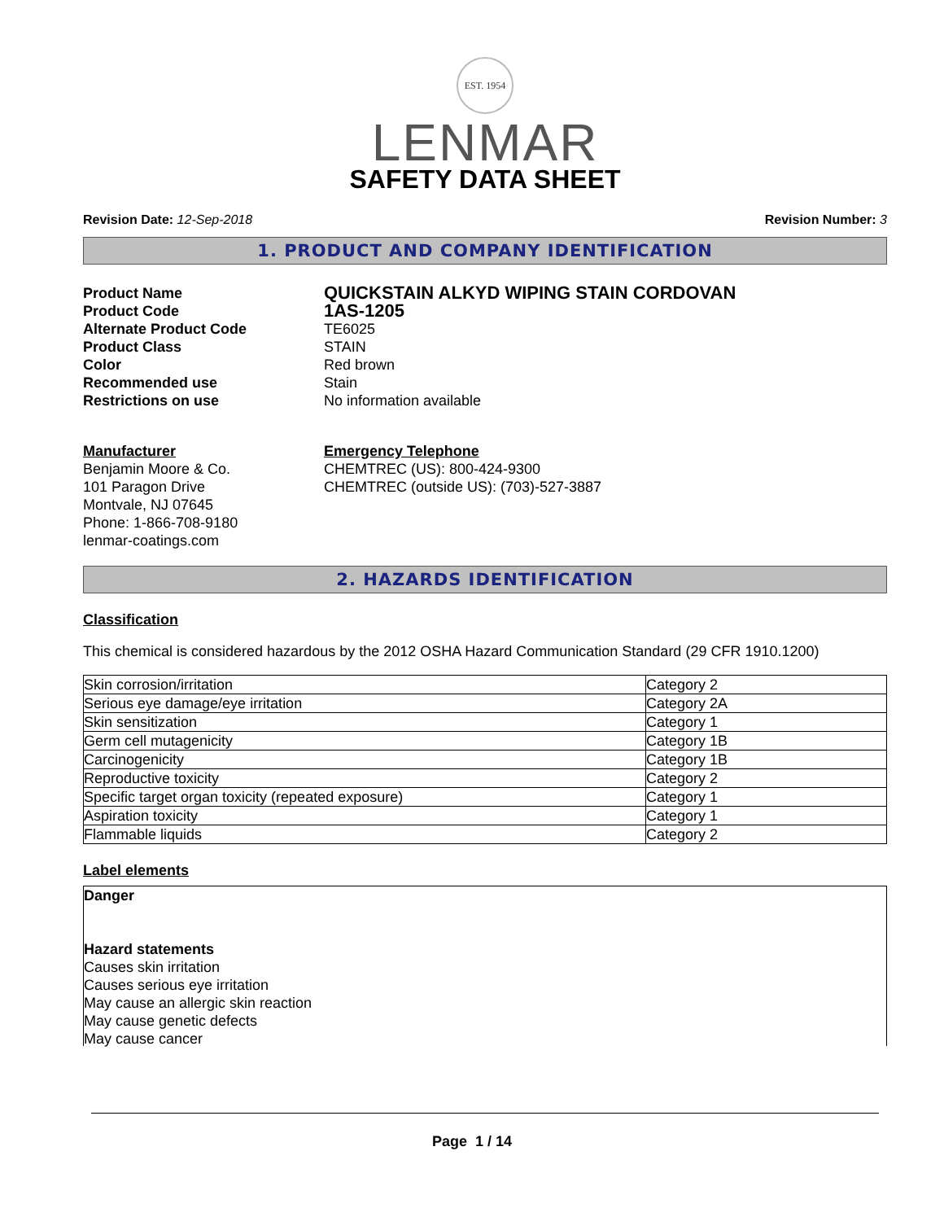EST. 1954
LENMAR
SAFETY DATA SHEET
Revision Date: 12-Sep-2018 Revision Number: 3
1. PRODUCT AND COMPANY IDENTIFICATION
Product Name
QUICKSTAIN ALKYD WIPING STAIN CORDOVAN
Product Code
1AS-1205
Alternate Product Code
TE6025
Product Class
STAIN
Color
Red brown
Recommended use
Stain
Restrictions on use
No information available
Manufacturer
Benjamin Moore & Co.
101 Paragon Drive
Montvale, NJ 07645
Phone: 1-866-708-9180
lenmar-coatings.com
Emergency Telephone
CHEMTREC (US): 800-424-9300
CHEMTREC (outside US): (703)-527-3887
2. HAZARDS IDENTIFICATION
Classification
This chemical is considered hazardous by the 2012 OSHA Hazard Communication Standard (29 CFR 1910.1200)
| Skin corrosion/irritation | Category 2 |
| Serious eye damage/eye irritation | Category 2A |
| Skin sensitization | Category 1 |
| Germ cell mutagenicity | Category 1B |
| Carcinogenicity | Category 1B |
| Reproductive toxicity | Category 2 |
| Specific target organ toxicity (repeated exposure) | Category 1 |
| Aspiration toxicity | Category 1 |
| Flammable liquids | Category 2 |
Label elements
Danger
Hazard statements
Causes skin irritation
Causes serious eye irritation
May cause an allergic skin reaction
May cause genetic defects
May cause cancer
Page 1 / 14